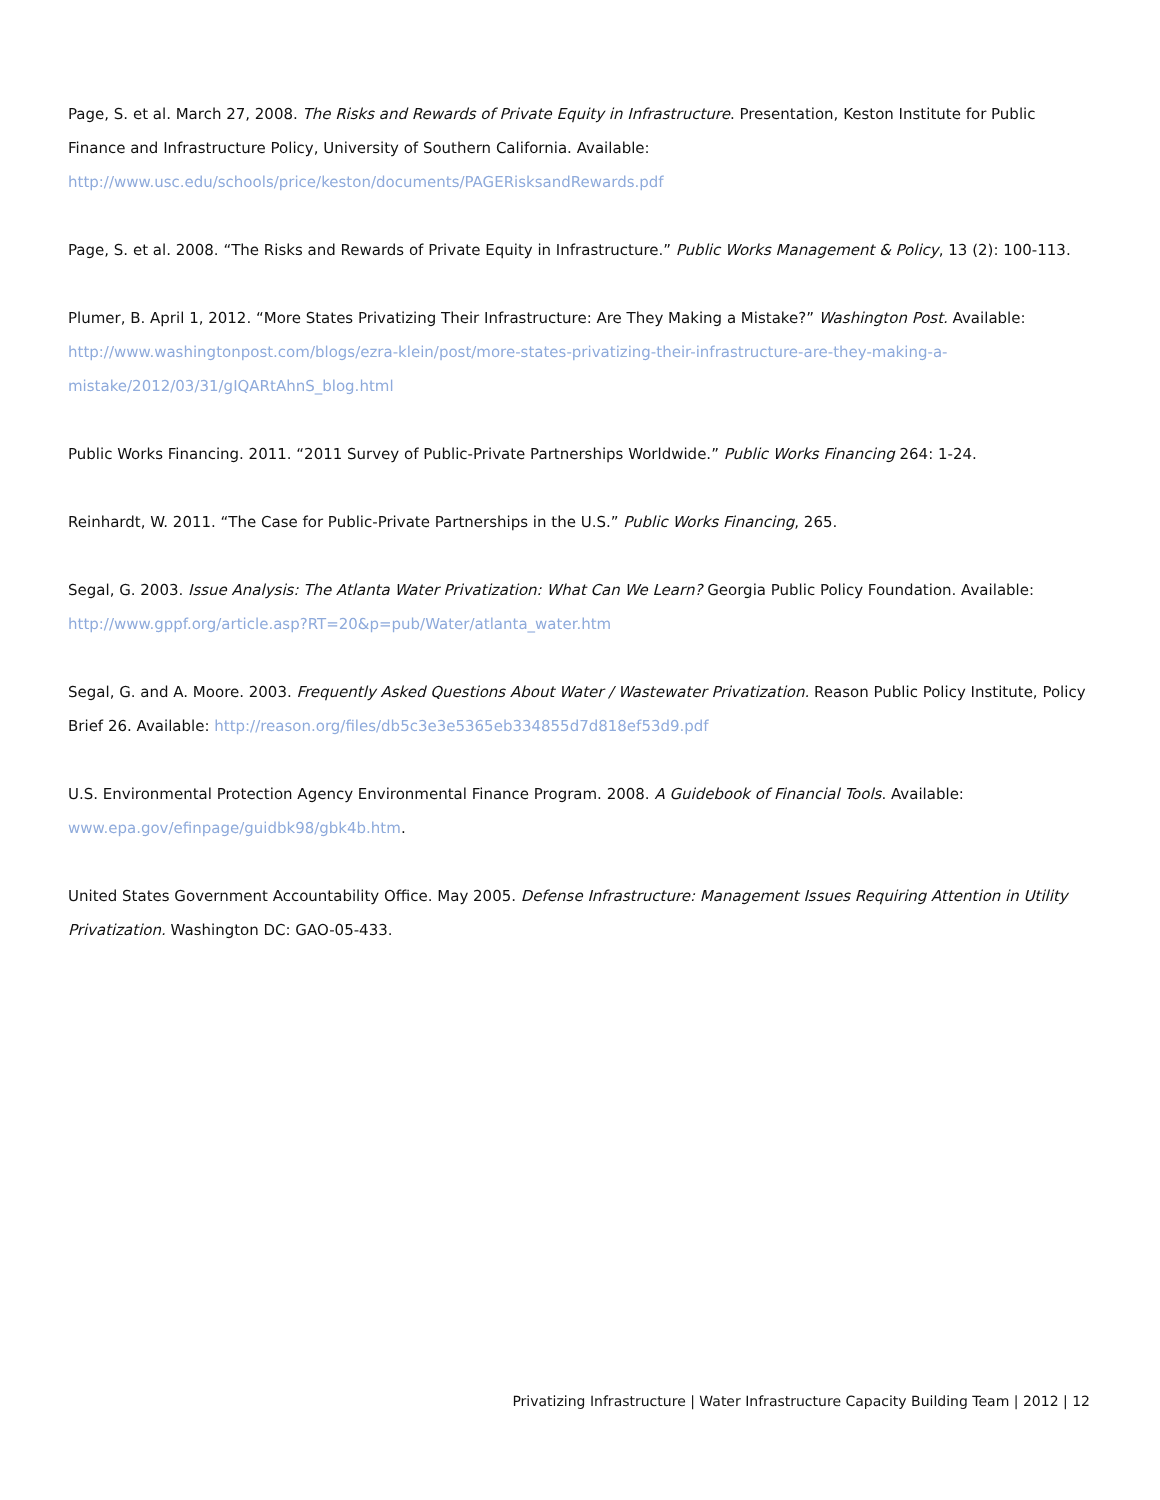Page, S. et al. March 27, 2008. The Risks and Rewards of Private Equity in Infrastructure. Presentation, Keston Institute for Public Finance and Infrastructure Policy, University of Southern California. Available: http://www.usc.edu/schools/price/keston/documents/PAGERisksandRewards.pdf
Page, S. et al. 2008. “The Risks and Rewards of Private Equity in Infrastructure.” Public Works Management & Policy, 13 (2): 100-113.
Plumer, B. April 1, 2012. “More States Privatizing Their Infrastructure: Are They Making a Mistake?” Washington Post. Available: http://www.washingtonpost.com/blogs/ezra-klein/post/more-states-privatizing-their-infrastructure-are-they-making-a-mistake/2012/03/31/gIQARtAhnS_blog.html
Public Works Financing. 2011. “2011 Survey of Public-Private Partnerships Worldwide.” Public Works Financing 264: 1-24.
Reinhardt, W. 2011. “The Case for Public-Private Partnerships in the U.S.” Public Works Financing, 265.
Segal, G. 2003. Issue Analysis: The Atlanta Water Privatization: What Can We Learn? Georgia Public Policy Foundation. Available: http://www.gppf.org/article.asp?RT=20&p=pub/Water/atlanta_water.htm
Segal, G. and A. Moore. 2003. Frequently Asked Questions About Water / Wastewater Privatization. Reason Public Policy Institute, Policy Brief 26. Available: http://reason.org/files/db5c3e3e5365eb334855d7d818ef53d9.pdf
U.S. Environmental Protection Agency Environmental Finance Program. 2008. A Guidebook of Financial Tools. Available: www.epa.gov/efinpage/guidbk98/gbk4b.htm.
United States Government Accountability Office. May 2005. Defense Infrastructure: Management Issues Requiring Attention in Utility Privatization. Washington DC: GAO-05-433.
Privatizing Infrastructure | Water Infrastructure Capacity Building Team | 2012 | 12